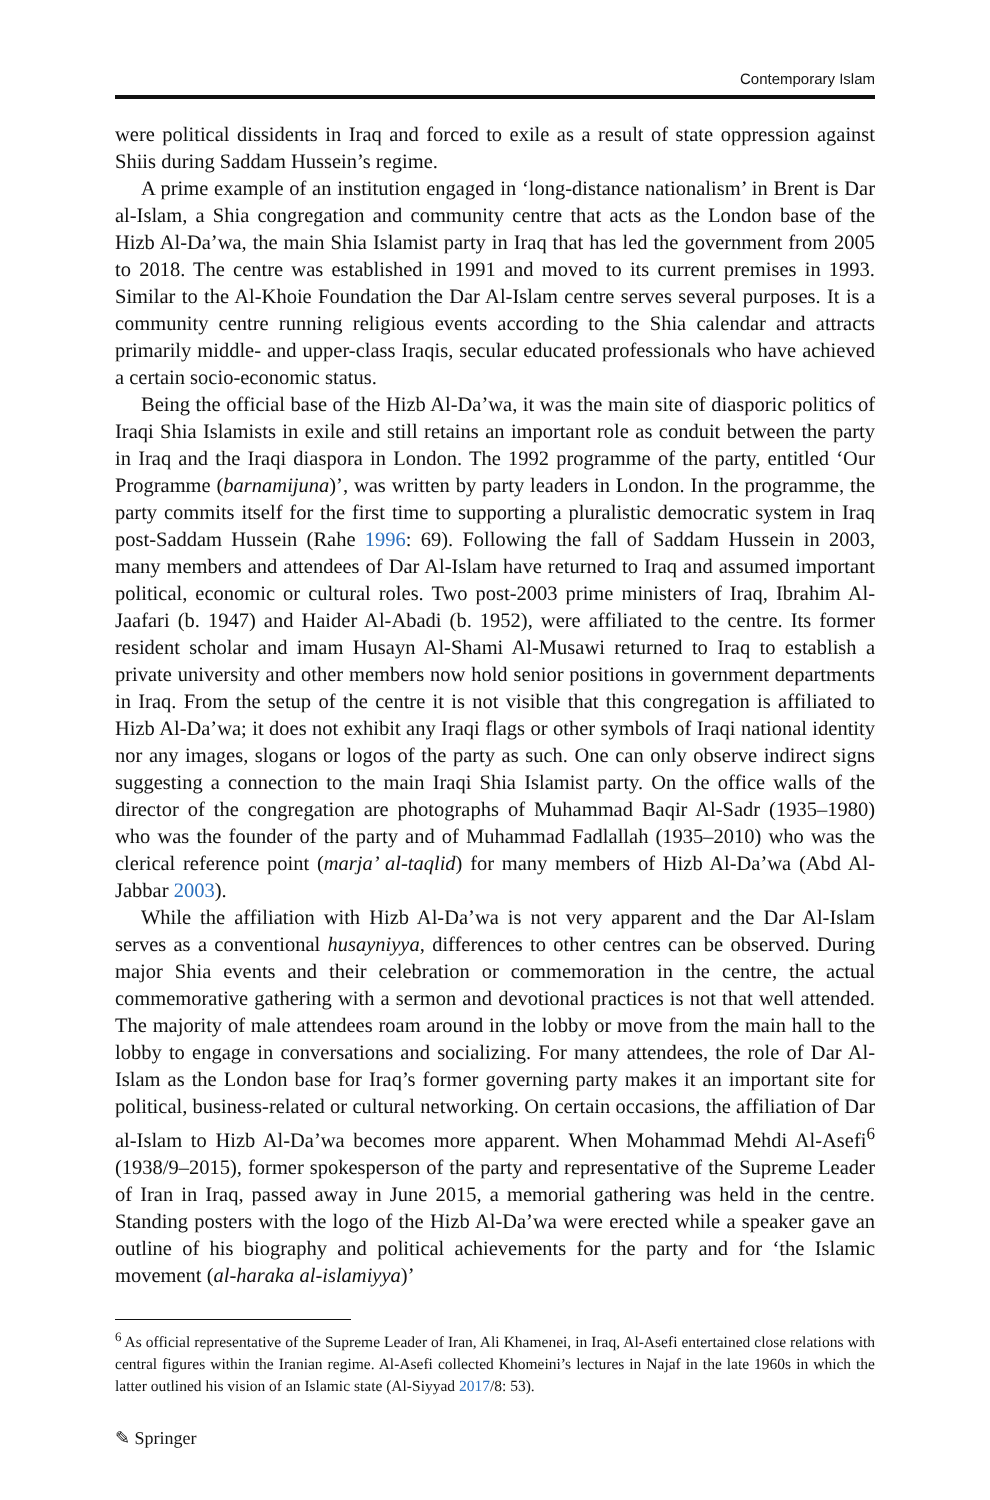Contemporary Islam
were political dissidents in Iraq and forced to exile as a result of state oppression against Shiis during Saddam Hussein’s regime.
A prime example of an institution engaged in ‘long-distance nationalism’ in Brent is Dar al-Islam, a Shia congregation and community centre that acts as the London base of the Hizb Al-Da’wa, the main Shia Islamist party in Iraq that has led the government from 2005 to 2018. The centre was established in 1991 and moved to its current premises in 1993. Similar to the Al-Khoie Foundation the Dar Al-Islam centre serves several purposes. It is a community centre running religious events according to the Shia calendar and attracts primarily middle- and upper-class Iraqis, secular educated professionals who have achieved a certain socio-economic status.
Being the official base of the Hizb Al-Da’wa, it was the main site of diasporic politics of Iraqi Shia Islamists in exile and still retains an important role as conduit between the party in Iraq and the Iraqi diaspora in London. The 1992 programme of the party, entitled ‘Our Programme (barnamijuna)’, was written by party leaders in London. In the programme, the party commits itself for the first time to supporting a pluralistic democratic system in Iraq post-Saddam Hussein (Rahe 1996: 69). Following the fall of Saddam Hussein in 2003, many members and attendees of Dar Al-Islam have returned to Iraq and assumed important political, economic or cultural roles. Two post-2003 prime ministers of Iraq, Ibrahim Al-Jaafari (b. 1947) and Haider Al-Abadi (b. 1952), were affiliated to the centre. Its former resident scholar and imam Husayn Al-Shami Al-Musawi returned to Iraq to establish a private university and other members now hold senior positions in government departments in Iraq. From the setup of the centre it is not visible that this congregation is affiliated to Hizb Al-Da’wa; it does not exhibit any Iraqi flags or other symbols of Iraqi national identity nor any images, slogans or logos of the party as such. One can only observe indirect signs suggesting a connection to the main Iraqi Shia Islamist party. On the office walls of the director of the congregation are photographs of Muhammad Baqir Al-Sadr (1935–1980) who was the founder of the party and of Muhammad Fadlallah (1935–2010) who was the clerical reference point (marja’ al-taqlid) for many members of Hizb Al-Da’wa (Abd Al-Jabbar 2003).
While the affiliation with Hizb Al-Da’wa is not very apparent and the Dar Al-Islam serves as a conventional husayniyya, differences to other centres can be observed. During major Shia events and their celebration or commemoration in the centre, the actual commemorative gathering with a sermon and devotional practices is not that well attended. The majority of male attendees roam around in the lobby or move from the main hall to the lobby to engage in conversations and socializing. For many attendees, the role of Dar Al-Islam as the London base for Iraq’s former governing party makes it an important site for political, business-related or cultural networking. On certain occasions, the affiliation of Dar al-Islam to Hizb Al-Da’wa becomes more apparent. When Mohammad Mehdi Al-Asefi<sup>6</sup> (1938/9–2015), former spokesperson of the party and representative of the Supreme Leader of Iran in Iraq, passed away in June 2015, a memorial gathering was held in the centre. Standing posters with the logo of the Hizb Al-Da’wa were erected while a speaker gave an outline of his biography and political achievements for the party and for ‘the Islamic movement (al-haraka al-islamiyya)’
<sup>6</sup> As official representative of the Supreme Leader of Iran, Ali Khamenei, in Iraq, Al-Asefi entertained close relations with central figures within the Iranian regime. Al-Asefi collected Khomeini’s lectures in Najaf in the late 1960s in which the latter outlined his vision of an Islamic state (Al-Siyyad 2017/8: 53).
✎ Springer